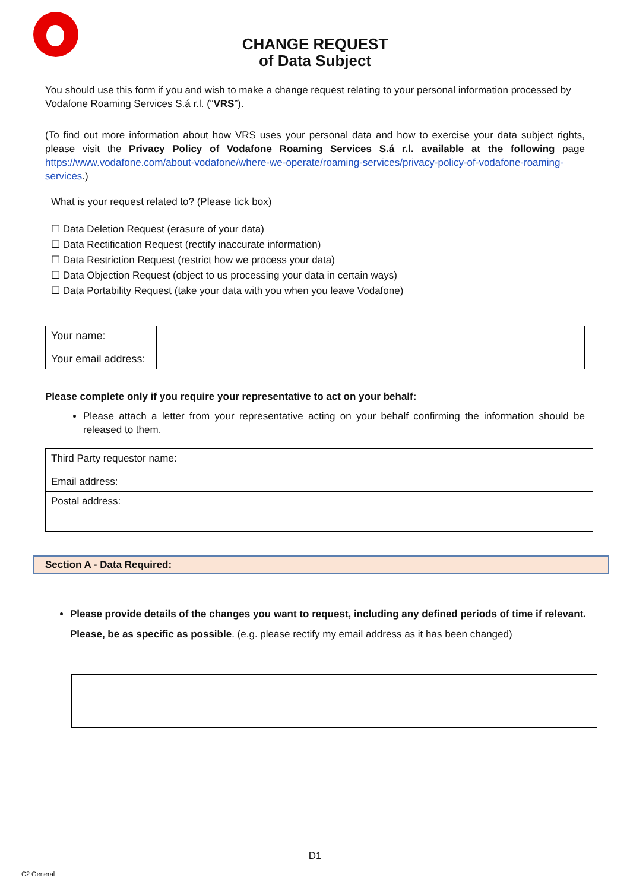CHANGE REQUEST
of Data Subject
You should use this form if you and wish to make a change request relating to your personal information processed by Vodafone Roaming Services S.á r.l. (“VRS”).
(To find out more information about how VRS uses your personal data and how to exercise your data subject rights, please visit the Privacy Policy of Vodafone Roaming Services S.á r.l. available at the following page https://www.vodafone.com/about-vodafone/where-we-operate/roaming-services/privacy-policy-of-vodafone-roaming-services.)
What is your request related to? (Please tick box)
☐ Data Deletion Request (erasure of your data)
☐ Data Rectification Request (rectify inaccurate information)
☐ Data Restriction Request (restrict how we process your data)
☐ Data Objection Request (object to us processing your data in certain ways)
☐ Data Portability Request (take your data with you when you leave Vodafone)
| Your name: | |
| Your email address: | |
Please complete only if you require your representative to act on your behalf:
Please attach a letter from your representative acting on your behalf confirming the information should be released to them.
| Third Party requestor name: | |
| Email address: | |
| Postal address: | |
Section A - Data Required:
Please provide details of the changes you want to request, including any defined periods of time if relevant. Please, be as specific as possible. (e.g. please rectify my email address as it has been changed)
D1
C2 General